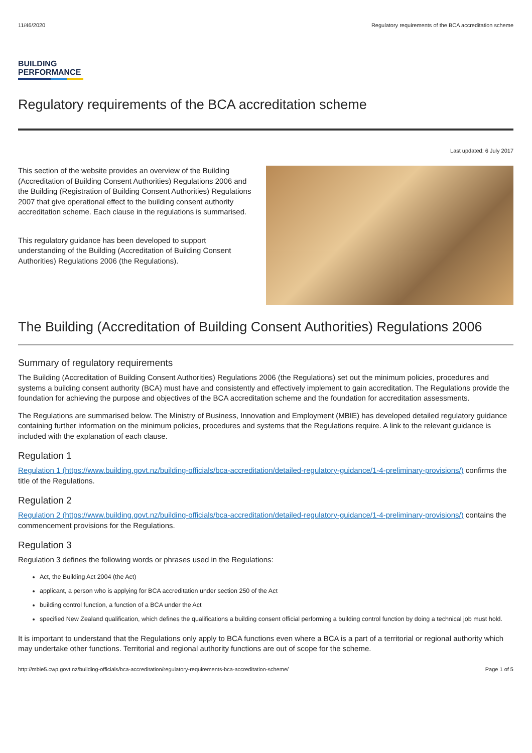11/46/2020 Regulatory requirements of the BCA accreditation scheme
BUILDING
PERFORMANCE
Regulatory requirements of the BCA accreditation scheme
Last updated: 6 July 2017
This section of the website provides an overview of the Building (Accreditation of Building Consent Authorities) Regulations 2006 and the Building (Registration of Building Consent Authorities) Regulations 2007 that give operational effect to the building consent authority accreditation scheme. Each clause in the regulations is summarised.
This regulatory guidance has been developed to support understanding of the Building (Accreditation of Building Consent Authorities) Regulations 2006 (the Regulations).
The Building (Accreditation of Building Consent Authorities) Regulations 2006
Summary of regulatory requirements
The Building (Accreditation of Building Consent Authorities) Regulations 2006 (the Regulations) set out the minimum policies, procedures and systems a building consent authority (BCA) must have and consistently and effectively implement to gain accreditation. The Regulations provide the foundation for achieving the purpose and objectives of the BCA accreditation scheme and the foundation for accreditation assessments.
The Regulations are summarised below. The Ministry of Business, Innovation and Employment (MBIE) has developed detailed regulatory guidance containing further information on the minimum policies, procedures and systems that the Regulations require. A link to the relevant guidance is included with the explanation of each clause.
Regulation 1
Regulation 1 (https://www.building.govt.nz/building-officials/bca-accreditation/detailed-regulatory-guidance/1-4-preliminary-provisions/) confirms the title of the Regulations.
Regulation 2
Regulation 2 (https://www.building.govt.nz/building-officials/bca-accreditation/detailed-regulatory-guidance/1-4-preliminary-provisions/) contains the commencement provisions for the Regulations.
Regulation 3
Regulation 3 defines the following words or phrases used in the Regulations:
Act, the Building Act 2004 (the Act)
applicant, a person who is applying for BCA accreditation under section 250 of the Act
building control function, a function of a BCA under the Act
specified New Zealand qualification, which defines the qualifications a building consent official performing a building control function by doing a technical job must hold.
It is important to understand that the Regulations only apply to BCA functions even where a BCA is a part of a territorial or regional authority which may undertake other functions. Territorial and regional authority functions are out of scope for the scheme.
http://mbie5.cwp.govt.nz/building-officials/bca-accreditation/regulatory-requirements-bca-accreditation-scheme/ Page 1 of 5